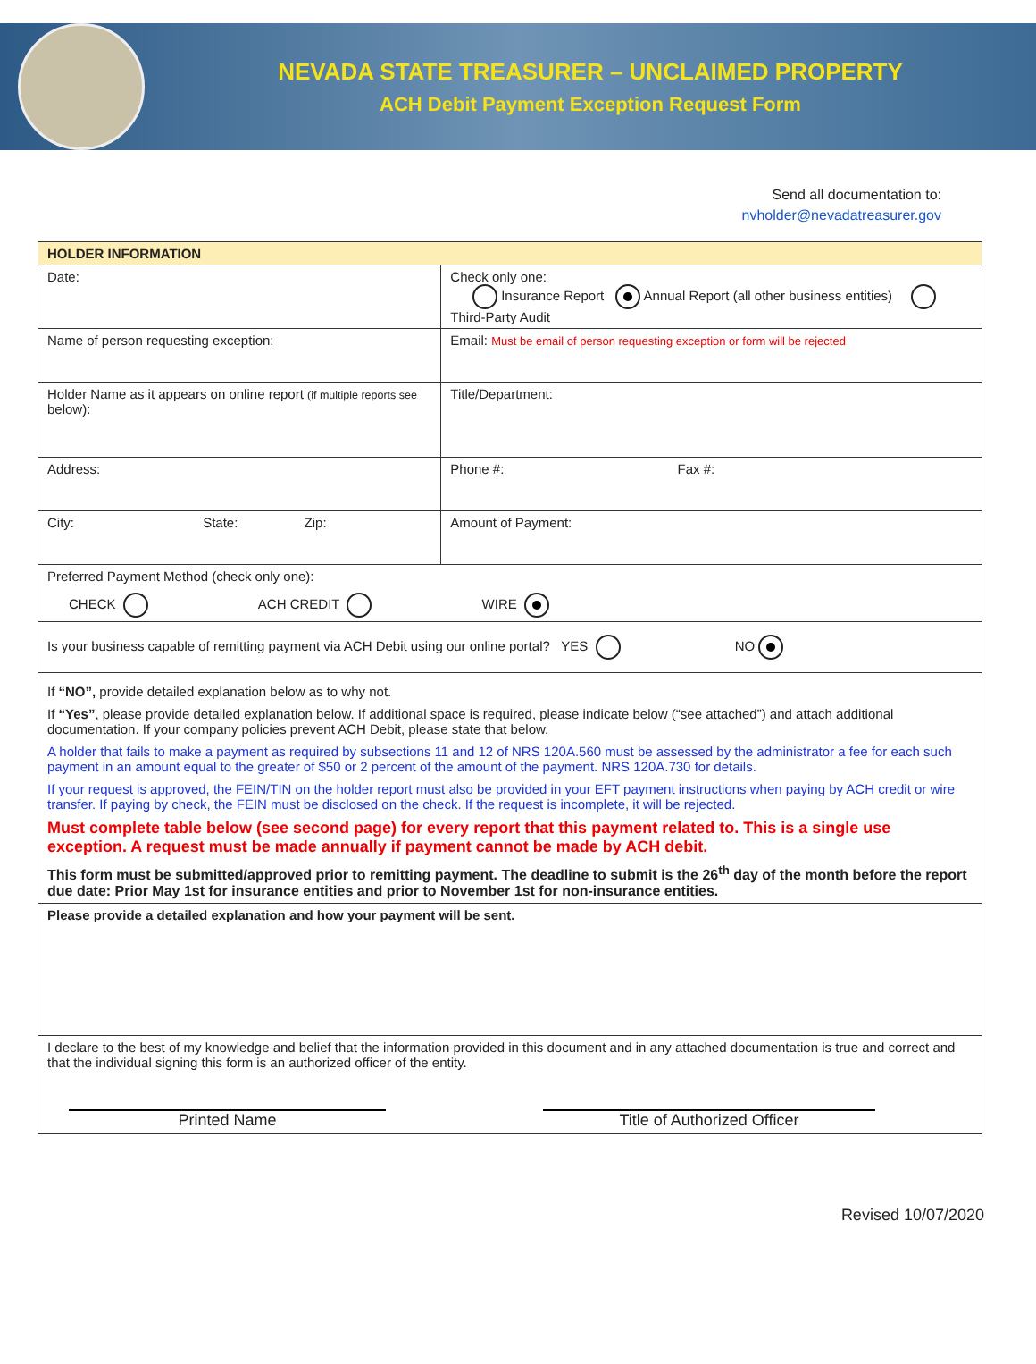NEVADA STATE TREASURER – UNCLAIMED PROPERTY
ACH Debit Payment Exception Request Form
Send all documentation to:
nvholder@nevadatreasurer.gov
| HOLDER INFORMATION | | |
| Date: | Check only one: Insurance Report Annual Report (all other business entities) Third-Party Audit | |
| Name of person requesting exception: | | Email: Must be email of person requesting exception or form will be rejected |
| Holder Name as it appears on online report (if multiple reports see below): | | Title/Department: |
| Address: | | Phone #: Fax #: |
| City: State: Zip: | | Amount of Payment: |
| Preferred Payment Method (check only one): CHECK ACH CREDIT WIRE | | |
| Is your business capable of remitting payment via ACH Debit using our online portal? YES NO | | |
| If “NO”, provide detailed explanation below as to why not. If “Yes” , please provide detailed explanation below. If additional space is required, please indicate below (“see attached”) and attach additional documentation. If your company policies prevent ACH Debit, please state that below. A holder that fails to make a payment as required by subsections 11 and 12 of NRS 120A.560 must be assessed by the administrator a fee for each such payment in an amount equal to the greater of $50 or 2 percent of the amount of the payment. NRS 120A.730 for details. If your request is approved, the FEIN/TIN on the holder report must also be provided in your EFT payment instructions when paying by ACH credit or wire transfer. If paying by check, the FEIN must be disclosed on the check. If the request is incomplete, it will be rejected. Must complete table below (see second page) for every report that this payment related to. This is a single use exception. A request must be made annually if payment cannot be made by ACH debit. This form must be submitted/approved prior to remitting payment. The deadline to submit is the 26<sup>th</sup> day of the month before the report due date: Prior May 1st for insurance entities and prior to November 1st for non-insurance entities. | | |
| Please provide a detailed explanation and how your payment will be sent. | | |
| I declare to the best of my knowledge and belief that the information provided in this document and in any attached documentation is true and correct and that the individual signing this form is an authorized officer of the entity. Printed Name Title of Authorized Officer | | |
Revised 10/07/2020